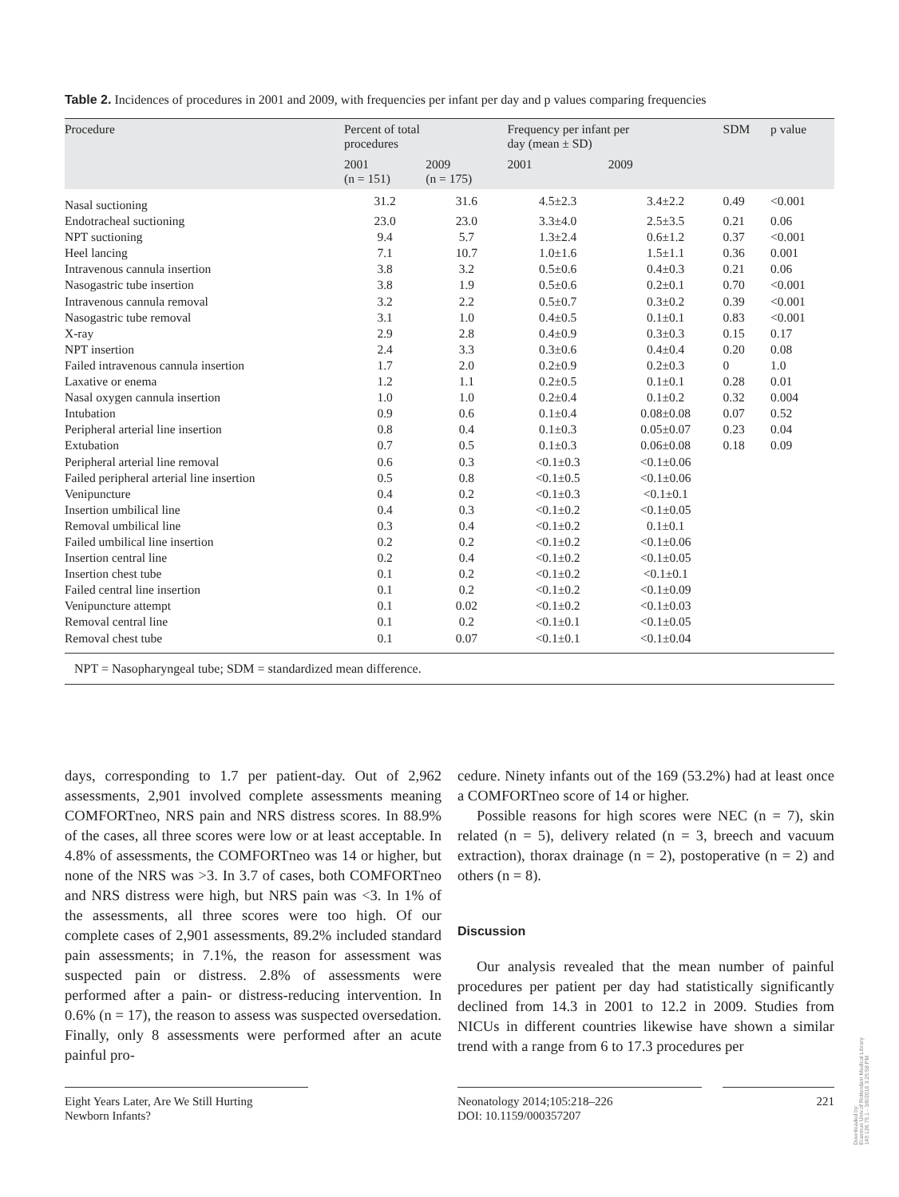Table 2. Incidences of procedures in 2001 and 2009, with frequencies per infant per day and p values comparing frequencies
| Procedure | Percent of total procedures | | Frequency per infant per day (mean ± SD) | | SDM | p value |
| --- | --- | --- | --- | --- | --- | --- |
| | 2001 (n = 151) | 2009 (n = 175) | 2001 | 2009 | | |
| Nasal suctioning | 31.2 | 31.6 | 4.5±2.3 | 3.4±2.2 | 0.49 | <0.001 |
| Endotracheal suctioning | 23.0 | 23.0 | 3.3±4.0 | 2.5±3.5 | 0.21 | 0.06 |
| NPT suctioning | 9.4 | 5.7 | 1.3±2.4 | 0.6±1.2 | 0.37 | <0.001 |
| Heel lancing | 7.1 | 10.7 | 1.0±1.6 | 1.5±1.1 | 0.36 | 0.001 |
| Intravenous cannula insertion | 3.8 | 3.2 | 0.5±0.6 | 0.4±0.3 | 0.21 | 0.06 |
| Nasogastric tube insertion | 3.8 | 1.9 | 0.5±0.6 | 0.2±0.1 | 0.70 | <0.001 |
| Intravenous cannula removal | 3.2 | 2.2 | 0.5±0.7 | 0.3±0.2 | 0.39 | <0.001 |
| Nasogastric tube removal | 3.1 | 1.0 | 0.4±0.5 | 0.1±0.1 | 0.83 | <0.001 |
| X-ray | 2.9 | 2.8 | 0.4±0.9 | 0.3±0.3 | 0.15 | 0.17 |
| NPT insertion | 2.4 | 3.3 | 0.3±0.6 | 0.4±0.4 | 0.20 | 0.08 |
| Failed intravenous cannula insertion | 1.7 | 2.0 | 0.2±0.9 | 0.2±0.3 | 0 | 1.0 |
| Laxative or enema | 1.2 | 1.1 | 0.2±0.5 | 0.1±0.1 | 0.28 | 0.01 |
| Nasal oxygen cannula insertion | 1.0 | 1.0 | 0.2±0.4 | 0.1±0.2 | 0.32 | 0.004 |
| Intubation | 0.9 | 0.6 | 0.1±0.4 | 0.08±0.08 | 0.07 | 0.52 |
| Peripheral arterial line insertion | 0.8 | 0.4 | 0.1±0.3 | 0.05±0.07 | 0.23 | 0.04 |
| Extubation | 0.7 | 0.5 | 0.1±0.3 | 0.06±0.08 | 0.18 | 0.09 |
| Peripheral arterial line removal | 0.6 | 0.3 | <0.1±0.3 | <0.1±0.06 | | |
| Failed peripheral arterial line insertion | 0.5 | 0.8 | <0.1±0.5 | <0.1±0.06 | | |
| Venipuncture | 0.4 | 0.2 | <0.1±0.3 | <0.1±0.1 | | |
| Insertion umbilical line | 0.4 | 0.3 | <0.1±0.2 | <0.1±0.05 | | |
| Removal umbilical line | 0.3 | 0.4 | <0.1±0.2 | 0.1±0.1 | | |
| Failed umbilical line insertion | 0.2 | 0.2 | <0.1±0.2 | <0.1±0.06 | | |
| Insertion central line | 0.2 | 0.4 | <0.1±0.2 | <0.1±0.05 | | |
| Insertion chest tube | 0.1 | 0.2 | <0.1±0.2 | <0.1±0.1 | | |
| Failed central line insertion | 0.1 | 0.2 | <0.1±0.2 | <0.1±0.09 | | |
| Venipuncture attempt | 0.1 | 0.02 | <0.1±0.2 | <0.1±0.03 | | |
| Removal central line | 0.1 | 0.2 | <0.1±0.1 | <0.1±0.05 | | |
| Removal chest tube | 0.1 | 0.07 | <0.1±0.1 | <0.1±0.04 | | |
NPT = Nasopharyngeal tube; SDM = standardized mean difference.
days, corresponding to 1.7 per patient-day. Out of 2,962 assessments, 2,901 involved complete assessments meaning COMFORTneo, NRS pain and NRS distress scores. In 88.9% of the cases, all three scores were low or at least acceptable. In 4.8% of assessments, the COMFORTneo was 14 or higher, but none of the NRS was >3. In 3.7 of cases, both COMFORTneo and NRS distress were high, but NRS pain was <3. In 1% of the assessments, all three scores were too high. Of our complete cases of 2,901 assessments, 89.2% included standard pain assessments; in 7.1%, the reason for assessment was suspected pain or distress. 2.8% of assessments were performed after a pain- or distress-reducing intervention. In 0.6% (n = 17), the reason to assess was suspected oversedation. Finally, only 8 assessments were performed after an acute painful pro-
cedure. Ninety infants out of the 169 (53.2%) had at least once a COMFORTneo score of 14 or higher.
Possible reasons for high scores were NEC (n = 7), skin related (n = 5), delivery related (n = 3, breech and vacuum extraction), thorax drainage (n = 2), postoperative (n = 2) and others (n = 8).
Discussion
Our analysis revealed that the mean number of painful procedures per patient per day had statistically significantly declined from 14.3 in 2001 to 12.2 in 2009. Studies from NICUs in different countries likewise have shown a similar trend with a range from 6 to 17.3 procedures per
Eight Years Later, Are We Still Hurting
Newborn Infants?
Neonatology 2014;105:218–226
DOI: 10.1159/000357207
221
Downloaded by:
Erasmus Univ.of Rotterdam Medical Library
149.126.75.1 - 3/8/2016 3:25:58 PM